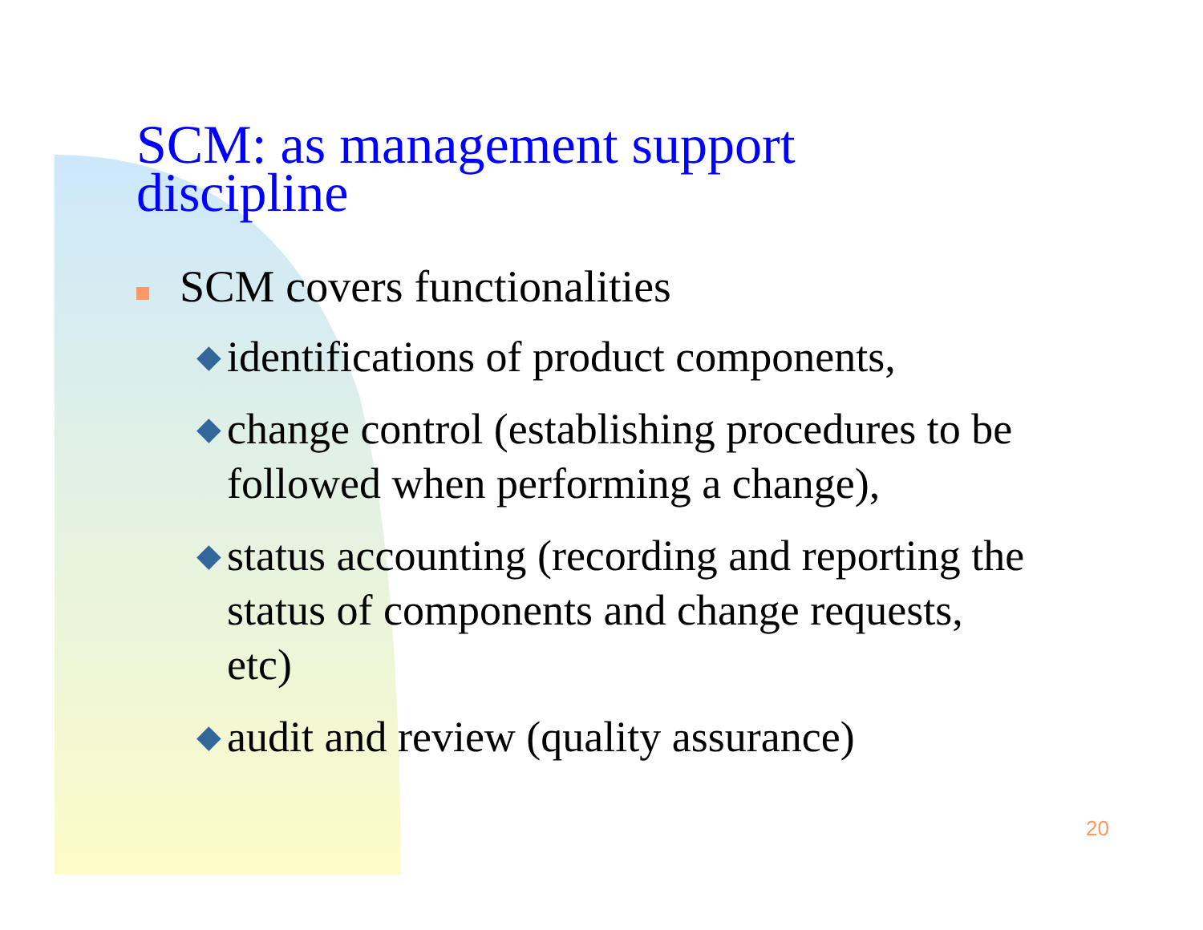SCM: as management support
discipline
SCM covers functionalities
◆ identifications of product components,
◆ change control (establishing procedures to be
followed when performing a change),
◆ status accounting (recording and reporting the
status of components and change requests,
etc)
◆ audit and review (quality assurance)
20